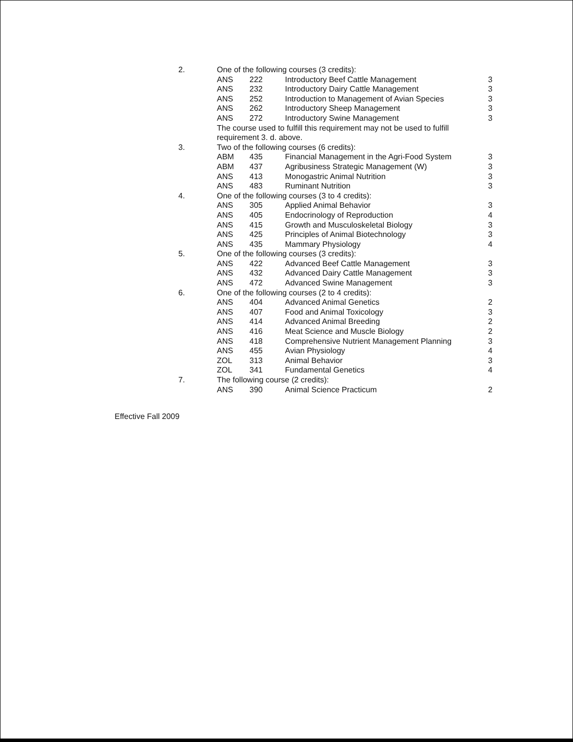| 2. | One of the following courses (3 credits): | | | |
| | ANS | 222 | Introductory Beef Cattle Management | 3 |
| | ANS | 232 | Introductory Dairy Cattle Management | 3 |
| | ANS | 252 | Introduction to Management of Avian Species | 3 |
| | ANS | 262 | Introductory Sheep Management | 3 |
| | ANS | 272 | Introductory Swine Management | 3 |
| | The course used to fulfill this requirement may not be used to fulfill | | | |
| | requirement 3. d. above. | | | |
| 3. | Two of the following courses (6 credits): | | | |
| | ABM | 435 | Financial Management in the Agri-Food System | 3 |
| | ABM | 437 | Agribusiness Strategic Management (W) | 3 |
| | ANS | 413 | Monogastric Animal Nutrition | 3 |
| | ANS | 483 | Ruminant Nutrition | 3 |
| 4. | One of the following courses (3 to 4 credits): | | | |
| | ANS | 305 | Applied Animal Behavior | 3 |
| | ANS | 405 | Endocrinology of Reproduction | 4 |
| | ANS | 415 | Growth and Musculoskeletal Biology | 3 |
| | ANS | 425 | Principles of Animal Biotechnology | 3 |
| | ANS | 435 | Mammary Physiology | 4 |
| 5. | One of the following courses (3 credits): | | | |
| | ANS | 422 | Advanced Beef Cattle Management | 3 |
| | ANS | 432 | Advanced Dairy Cattle Management | 3 |
| | ANS | 472 | Advanced Swine Management | 3 |
| 6. | One of the following courses (2 to 4 credits): | | | |
| | ANS | 404 | Advanced Animal Genetics | 2 |
| | ANS | 407 | Food and Animal Toxicology | 3 |
| | ANS | 414 | Advanced Animal Breeding | 2 |
| | ANS | 416 | Meat Science and Muscle Biology | 2 |
| | ANS | 418 | Comprehensive Nutrient Management Planning | 3 |
| | ANS | 455 | Avian Physiology | 4 |
| | ZOL | 313 | Animal Behavior | 3 |
| | ZOL | 341 | Fundamental Genetics | 4 |
| 7. | The following course (2 credits): | | | |
| | ANS | 390 | Animal Science Practicum | 2 |
Effective Fall 2009